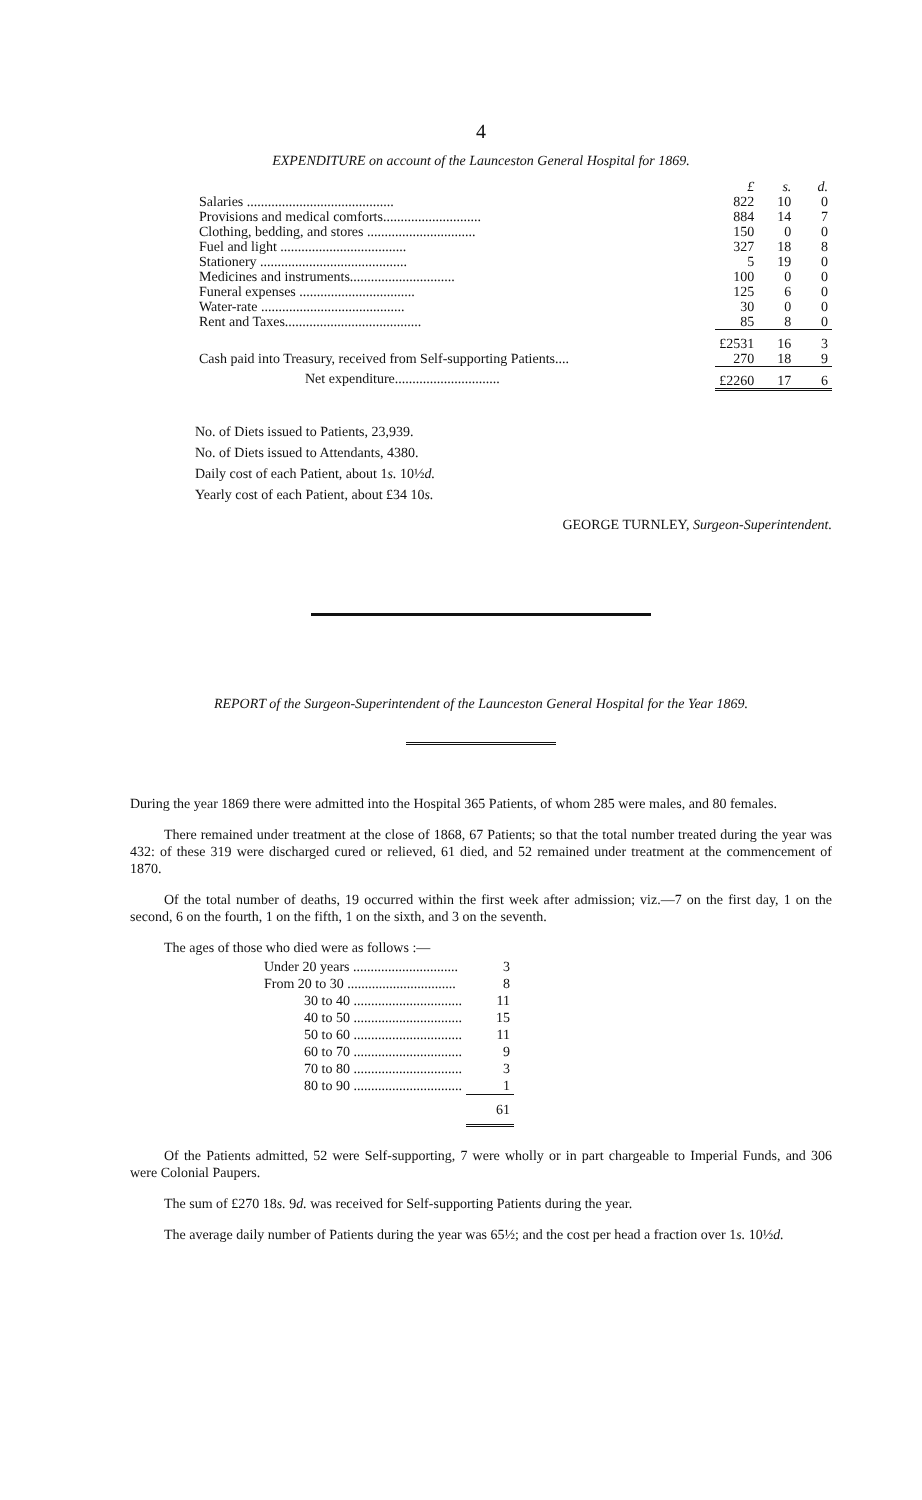4
EXPENDITURE on account of the Launceston General Hospital for 1869.
| | £ | s. | d. |
| Salaries .......................................... | 822 | 10 | 0 |
| Provisions and medical comforts............................ | 884 | 14 | 7 |
| Clothing, bedding, and stores ............................... | 150 | 0 | 0 |
| Fuel and light .................................... | 327 | 18 | 8 |
| Stationery .......................................... | 5 | 19 | 0 |
| Medicines and instruments.............................. | 100 | 0 | 0 |
| Funeral expenses ................................. | 125 | 6 | 0 |
| Water-rate ......................................... | 30 | 0 | 0 |
| Rent and Taxes....................................... | 85 | 8 | 0 |
| | £2531 | 16 | 3 |
| Cash paid into Treasury, received from Self-supporting Patients.... | 270 | 18 | 9 |
| Net expenditure.............................. | £2260 | 17 | 6 |
No. of Diets issued to Patients, 23,939.
No. of Diets issued to Attendants, 4380.
Daily cost of each Patient, about 1s. 10½d.
Yearly cost of each Patient, about £34 10s.
GEORGE TURNLEY, Surgeon-Superintendent.
REPORT of the Surgeon-Superintendent of the Launceston General Hospital for the Year 1869.
During the year 1869 there were admitted into the Hospital 365 Patients, of whom 285 were males, and 80 females.
There remained under treatment at the close of 1868, 67 Patients; so that the total number treated during the year was 432: of these 319 were discharged cured or relieved, 61 died, and 52 remained under treatment at the commencement of 1870.
Of the total number of deaths, 19 occurred within the first week after admission; viz.—7 on the first day, 1 on the second, 6 on the fourth, 1 on the fifth, 1 on the sixth, and 3 on the seventh.
The ages of those who died were as follows :—
| Under 20 years .............................. | 3 |
| From 20 to 30 ............................... | 8 |
| 30 to 40 ............................... | 11 |
| 40 to 50 ............................... | 15 |
| 50 to 60 ............................... | 11 |
| 60 to 70 ............................... | 9 |
| 70 to 80 ............................... | 3 |
| 80 to 90 ............................... | 1 |
| | 61 |
Of the Patients admitted, 52 were Self-supporting, 7 were wholly or in part chargeable to Imperial Funds, and 306 were Colonial Paupers.
The sum of £270 18s. 9d. was received for Self-supporting Patients during the year.
The average daily number of Patients during the year was 65½; and the cost per head a fraction over 1s. 10½d.